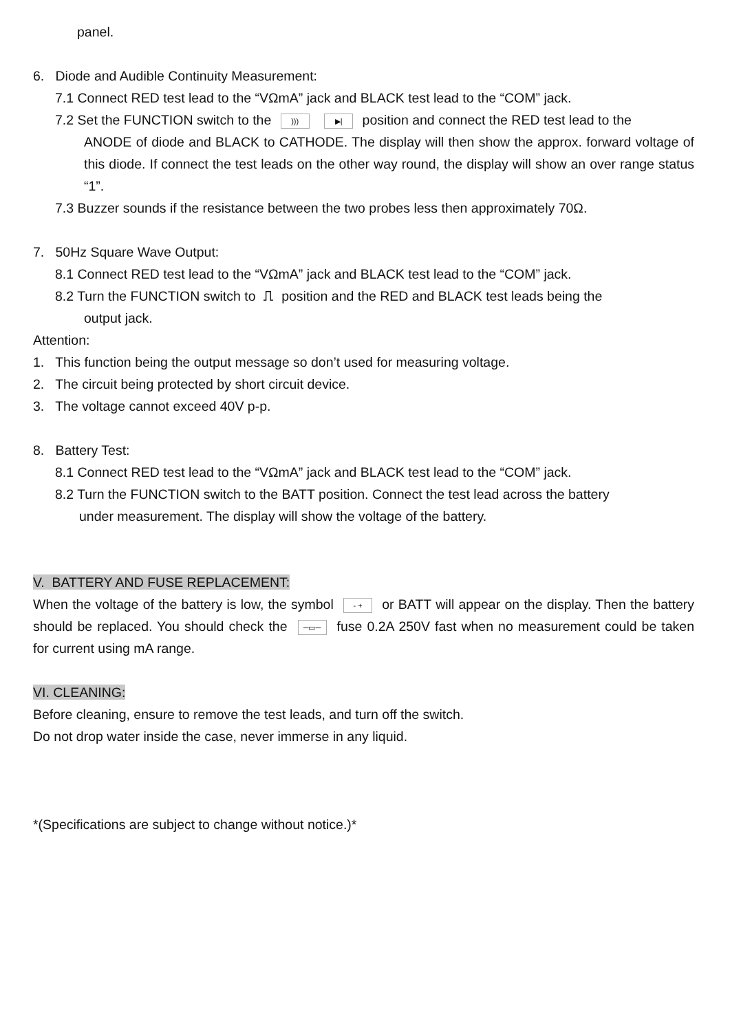panel.
6. Diode and Audible Continuity Measurement:
7.1 Connect RED test lead to the “VΩmA” jack and BLACK test lead to the “COM” jack.
7.2 Set the FUNCTION switch to the ))) ▶| position and connect the RED test lead to the
ANODE of diode and BLACK to CATHODE. The display will then show the approx. forward voltage of this diode. If connect the test leads on the other way round, the display will show an over range status “1”.
7.3 Buzzer sounds if the resistance between the two probes less then approximately 70Ω.
7. 50Hz Square Wave Output:
8.1 Connect RED test lead to the “VΩmA” jack and BLACK test lead to the “COM” jack.
8.2 Turn the FUNCTION switch to ⎍ position and the RED and BLACK test leads being the
output jack.
Attention:
1. This function being the output message so don’t used for measuring voltage.
2. The circuit being protected by short circuit device.
3. The voltage cannot exceed 40V p-p.
8. Battery Test:
8.1 Connect RED test lead to the “VΩmA” jack and BLACK test lead to the “COM” jack.
8.2 Turn the FUNCTION switch to the BATT position. Connect the test lead across the battery
under measurement. The display will show the voltage of the battery.
V. BATTERY AND FUSE REPLACEMENT:
When the voltage of the battery is low, the symbol - + or BATT will appear on the display. Then the battery should be replaced. You should check the ─▭─ fuse 0.2A 250V fast when no measurement could be taken for current using mA range.
VI. CLEANING:
Before cleaning, ensure to remove the test leads, and turn off the switch.
Do not drop water inside the case, never immerse in any liquid.
*(Specifications are subject to change without notice.)*